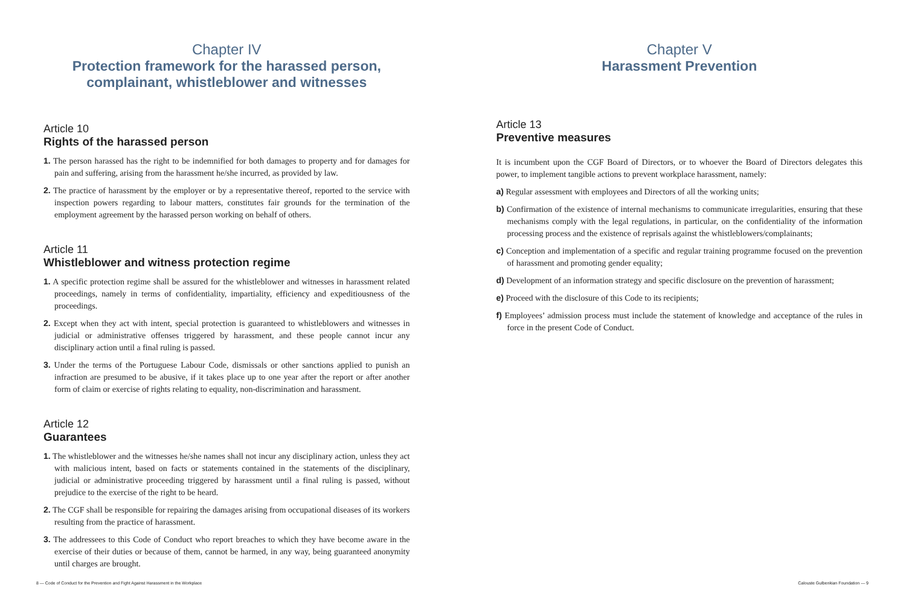Chapter IV
Protection framework for the harassed person,
complainant, whistleblower and witnesses
Article 10
Rights of the harassed person
1. The person harassed has the right to be indemnified for both damages to property and for damages for pain and suffering, arising from the harassment he/she incurred, as provided by law.
2. The practice of harassment by the employer or by a representative thereof, reported to the service with inspection powers regarding to labour matters, constitutes fair grounds for the termination of the employment agreement by the harassed person working on behalf of others.
Article 11
Whistleblower and witness protection regime
1. A specific protection regime shall be assured for the whistleblower and witnesses in harassment related proceedings, namely in terms of confidentiality, impartiality, efficiency and expeditiousness of the proceedings.
2. Except when they act with intent, special protection is guaranteed to whistleblowers and witnesses in judicial or administrative offenses triggered by harassment, and these people cannot incur any disciplinary action until a final ruling is passed.
3. Under the terms of the Portuguese Labour Code, dismissals or other sanctions applied to punish an infraction are presumed to be abusive, if it takes place up to one year after the report or after another form of claim or exercise of rights relating to equality, non-discrimination and harassment.
Article 12
Guarantees
1. The whistleblower and the witnesses he/she names shall not incur any disciplinary action, unless they act with malicious intent, based on facts or statements contained in the statements of the disciplinary, judicial or administrative proceeding triggered by harassment until a final ruling is passed, without prejudice to the exercise of the right to be heard.
2. The CGF shall be responsible for repairing the damages arising from occupational diseases of its workers resulting from the practice of harassment.
3. The addressees to this Code of Conduct who report breaches to which they have become aware in the exercise of their duties or because of them, cannot be harmed, in any way, being guaranteed anonymity until charges are brought.
8 — Code of Conduct for the Prevention and Fight Against Harassment in the Workplace
Chapter V
Harassment Prevention
Article 13
Preventive measures
It is incumbent upon the CGF Board of Directors, or to whoever the Board of Directors delegates this power, to implement tangible actions to prevent workplace harassment, namely:
a) Regular assessment with employees and Directors of all the working units;
b) Confirmation of the existence of internal mechanisms to communicate irregularities, ensuring that these mechanisms comply with the legal regulations, in particular, on the confidentiality of the information processing process and the existence of reprisals against the whistleblowers/complainants;
c) Conception and implementation of a specific and regular training programme focused on the prevention of harassment and promoting gender equality;
d) Development of an information strategy and specific disclosure on the prevention of harassment;
e) Proceed with the disclosure of this Code to its recipients;
f) Employees’ admission process must include the statement of knowledge and acceptance of the rules in force in the present Code of Conduct.
Calouste Gulbenkian Foundation — 9